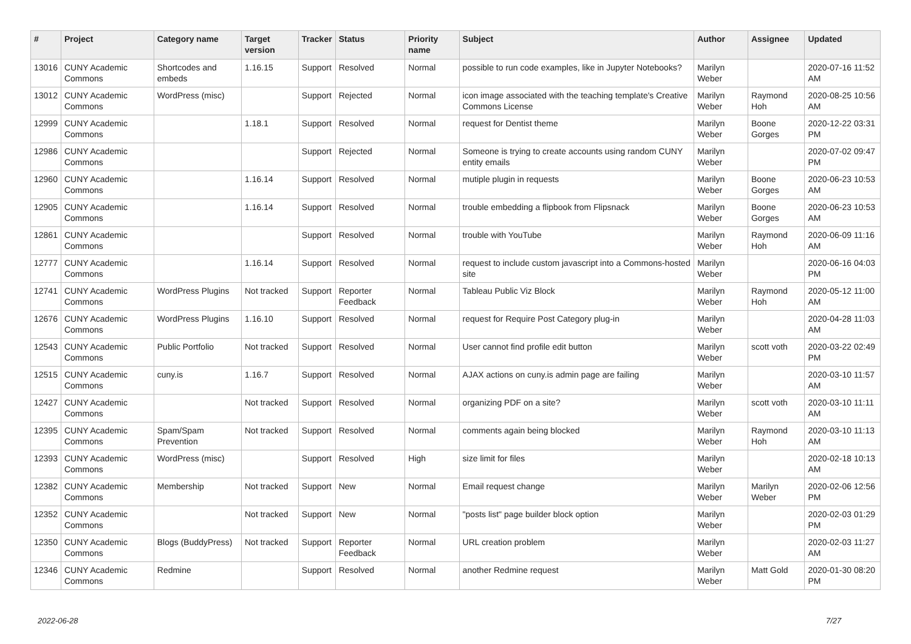| # | Project | Category name | Target version | Tracker | Status | Priority name | Subject | Author | Assignee | Updated |
| --- | --- | --- | --- | --- | --- | --- | --- | --- | --- | --- |
| 13016 | CUNY Academic Commons | Shortcodes and embeds | 1.16.15 | Support | Resolved | Normal | possible to run code examples, like in Jupyter Notebooks? | Marilyn Weber | | 2020-07-16 11:52 AM |
| 13012 | CUNY Academic Commons | WordPress (misc) | | Support | Rejected | Normal | icon image associated with the teaching template's Creative Commons License | Marilyn Weber | Raymond Hoh | 2020-08-25 10:56 AM |
| 12999 | CUNY Academic Commons | | 1.18.1 | Support | Resolved | Normal | request for Dentist theme | Marilyn Weber | Boone Gorges | 2020-12-22 03:31 PM |
| 12986 | CUNY Academic Commons | | | Support | Rejected | Normal | Someone is trying to create accounts using random CUNY entity emails | Marilyn Weber | | 2020-07-02 09:47 PM |
| 12960 | CUNY Academic Commons | | 1.16.14 | Support | Resolved | Normal | mutiple plugin in requests | Marilyn Weber | Boone Gorges | 2020-06-23 10:53 AM |
| 12905 | CUNY Academic Commons | | 1.16.14 | Support | Resolved | Normal | trouble embedding a flipbook from Flipsnack | Marilyn Weber | Boone Gorges | 2020-06-23 10:53 AM |
| 12861 | CUNY Academic Commons | | | Support | Resolved | Normal | trouble with YouTube | Marilyn Weber | Raymond Hoh | 2020-06-09 11:16 AM |
| 12777 | CUNY Academic Commons | | 1.16.14 | Support | Resolved | Normal | request to include custom javascript into a Commons-hosted site | Marilyn Weber | | 2020-06-16 04:03 PM |
| 12741 | CUNY Academic Commons | WordPress Plugins | Not tracked | Support | Reporter Feedback | Normal | Tableau Public Viz Block | Marilyn Weber | Raymond Hoh | 2020-05-12 11:00 AM |
| 12676 | CUNY Academic Commons | WordPress Plugins | 1.16.10 | Support | Resolved | Normal | request for Require Post Category plug-in | Marilyn Weber | | 2020-04-28 11:03 AM |
| 12543 | CUNY Academic Commons | Public Portfolio | Not tracked | Support | Resolved | Normal | User cannot find profile edit button | Marilyn Weber | scott voth | 2020-03-22 02:49 PM |
| 12515 | CUNY Academic Commons | cuny.is | 1.16.7 | Support | Resolved | Normal | AJAX actions on cuny.is admin page are failing | Marilyn Weber | | 2020-03-10 11:57 AM |
| 12427 | CUNY Academic Commons | | Not tracked | Support | Resolved | Normal | organizing PDF on a site? | Marilyn Weber | scott voth | 2020-03-10 11:11 AM |
| 12395 | CUNY Academic Commons | Spam/Spam Prevention | Not tracked | Support | Resolved | Normal | comments again being blocked | Marilyn Weber | Raymond Hoh | 2020-03-10 11:13 AM |
| 12393 | CUNY Academic Commons | WordPress (misc) | | Support | Resolved | High | size limit for files | Marilyn Weber | | 2020-02-18 10:13 AM |
| 12382 | CUNY Academic Commons | Membership | Not tracked | Support | New | Normal | Email request change | Marilyn Weber | Marilyn Weber | 2020-02-06 12:56 PM |
| 12352 | CUNY Academic Commons | | Not tracked | Support | New | Normal | "posts list" page builder block option | Marilyn Weber | | 2020-02-03 01:29 PM |
| 12350 | CUNY Academic Commons | Blogs (BuddyPress) | Not tracked | Support | Reporter Feedback | Normal | URL creation problem | Marilyn Weber | | 2020-02-03 11:27 AM |
| 12346 | CUNY Academic Commons | Redmine | | Support | Resolved | Normal | another Redmine request | Marilyn Weber | Matt Gold | 2020-01-30 08:20 PM |
2022-06-28 7/27